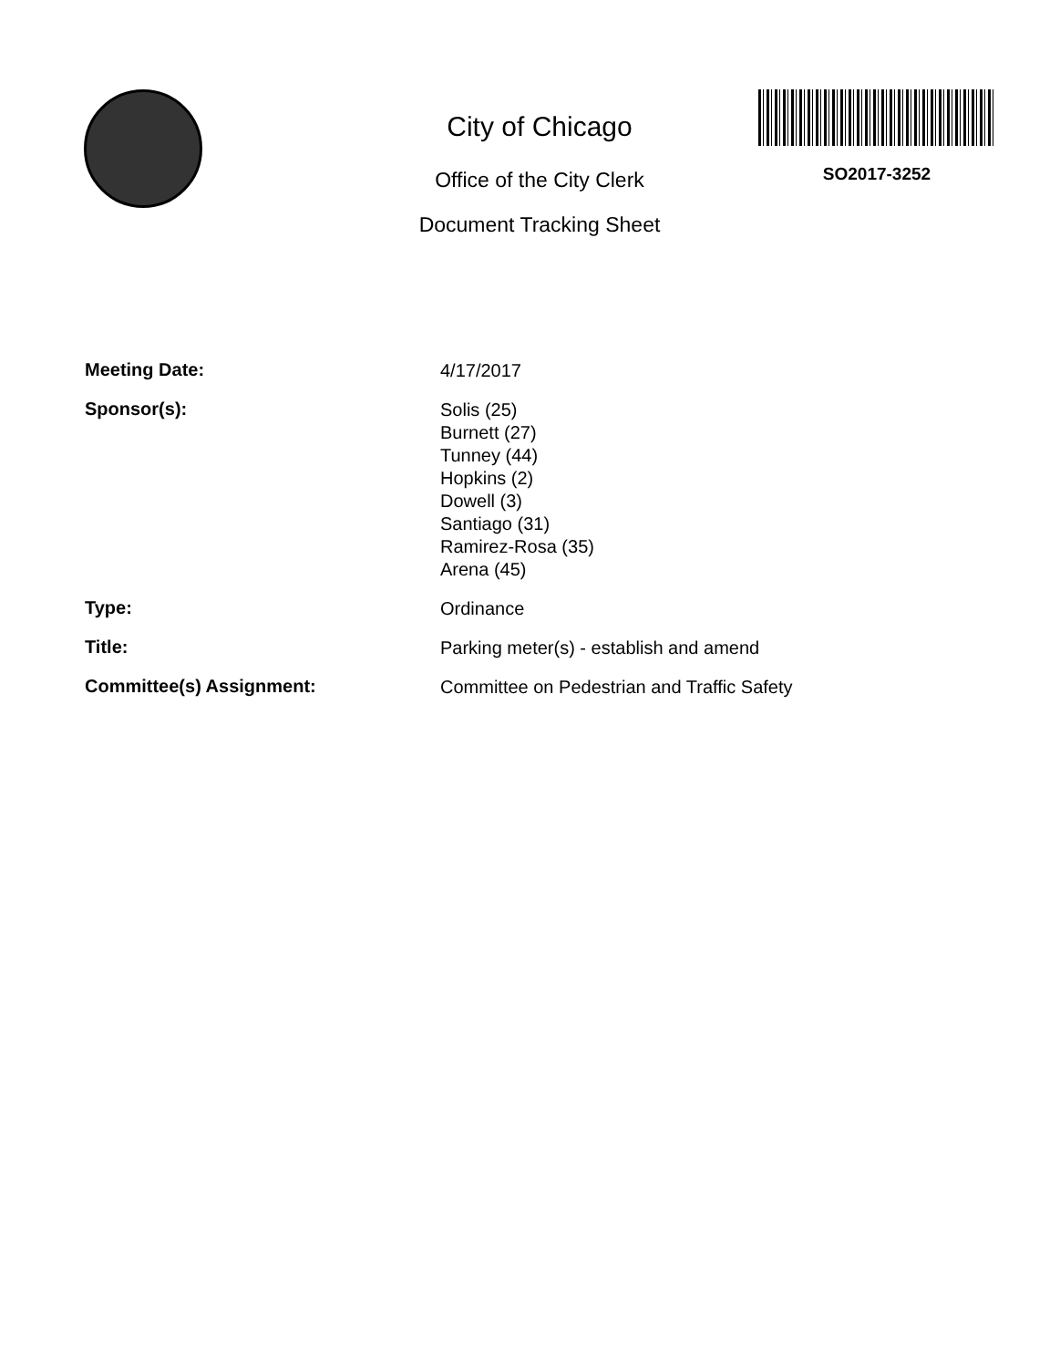City of Chicago
Office of the City Clerk
Document Tracking Sheet
SO2017-3252
| Meeting Date: | 4/17/2017 |
| Sponsor(s): | Solis (25) Burnett (27) Tunney (44) Hopkins (2) Dowell (3) Santiago (31) Ramirez-Rosa (35) Arena (45) |
| Type: | Ordinance |
| Title: | Parking meter(s) - establish and amend |
| Committee(s) Assignment: | Committee on Pedestrian and Traffic Safety |